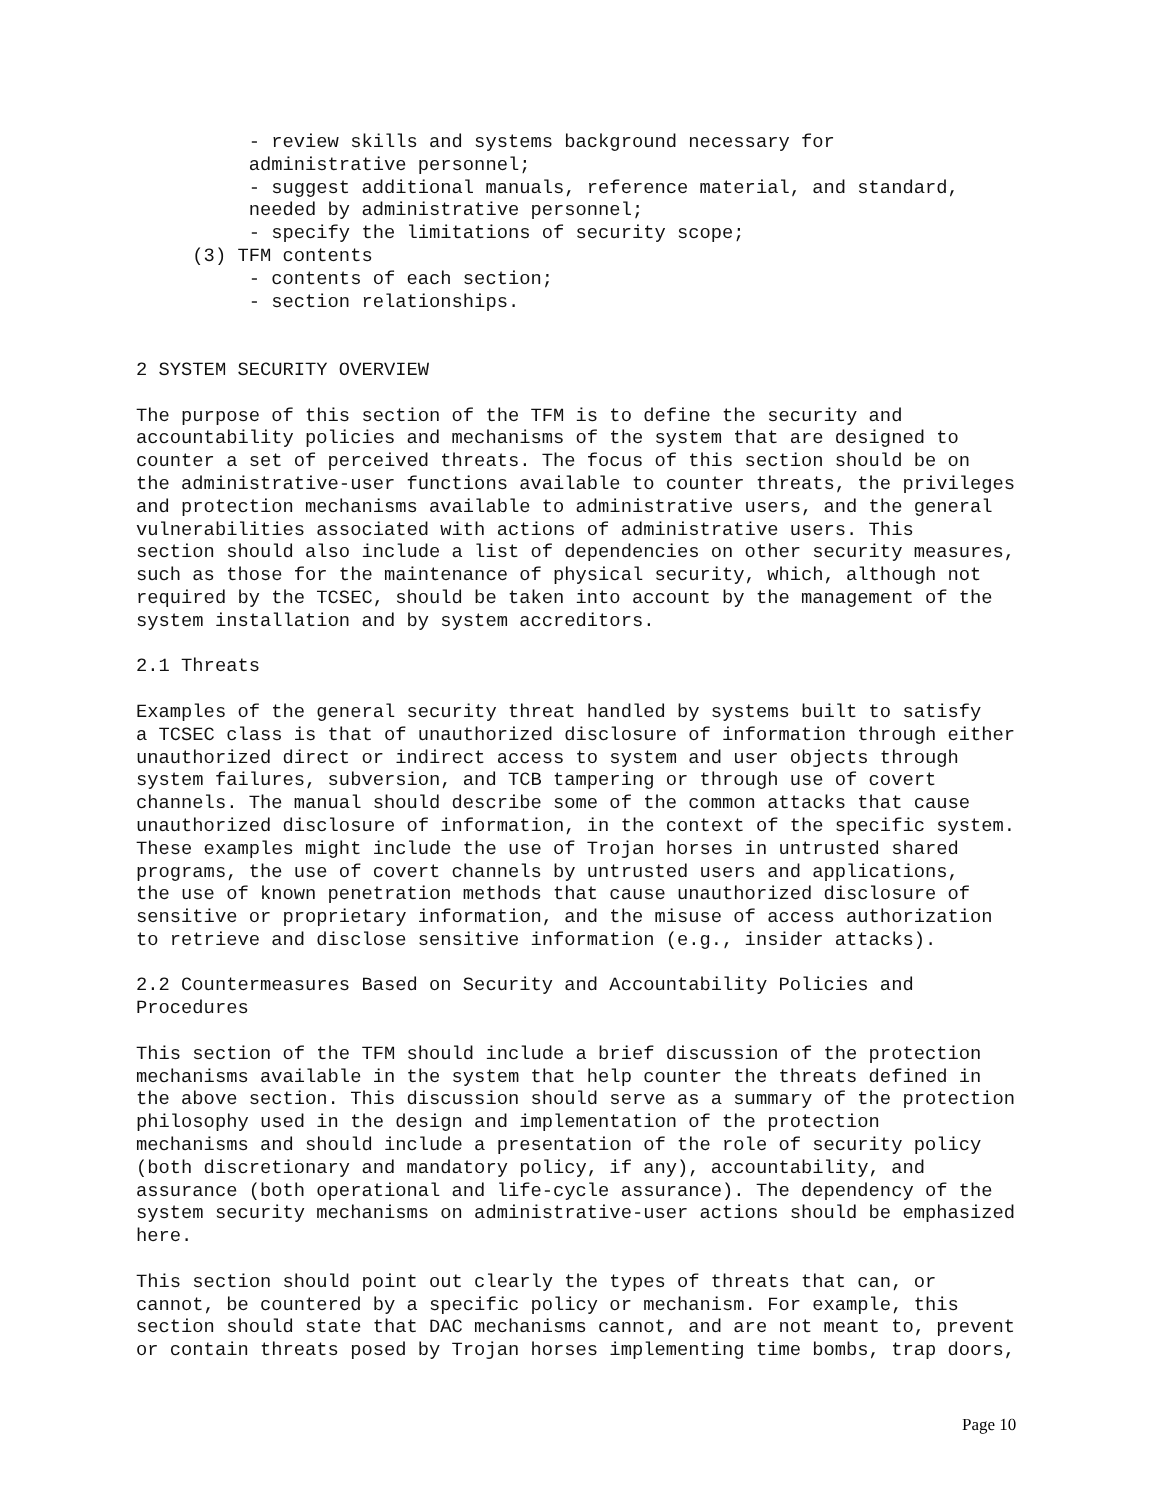- review skills and systems background necessary for
          administrative personnel;
          - suggest additional manuals, reference material, and standard,
          needed by administrative personnel;
          - specify the limitations of security scope;
     (3) TFM contents
          - contents of each section;
          - section relationships.


2 SYSTEM SECURITY OVERVIEW

The purpose of this section of the TFM is to define the security and
accountability policies and mechanisms of the system that are designed to
counter a set of perceived threats. The focus of this section should be on
the administrative-user functions available to counter threats, the privileges
and protection mechanisms available to administrative users, and the general
vulnerabilities associated with actions of administrative users. This
section should also include a list of dependencies on other security measures,
such as those for the maintenance of physical security, which, although not
required by the TCSEC, should be taken into account by the management of the
system installation and by system accreditors.

2.1 Threats

Examples of the general security threat handled by systems built to satisfy
a TCSEC class is that of unauthorized disclosure of information through either
unauthorized direct or indirect access to system and user objects through
system failures, subversion, and TCB tampering or through use of covert
channels. The manual should describe some of the common attacks that cause
unauthorized disclosure of information, in the context of the specific system.
These examples might include the use of Trojan horses in untrusted shared
programs, the use of covert channels by untrusted users and applications,
the use of known penetration methods that cause unauthorized disclosure of
sensitive or proprietary information, and the misuse of access authorization
to retrieve and disclose sensitive information (e.g., insider attacks).

2.2 Countermeasures Based on Security and Accountability Policies and
Procedures

This section of the TFM should include a brief discussion of the protection
mechanisms available in the system that help counter the threats defined in
the above section. This discussion should serve as a summary of the protection
philosophy used in the design and implementation of the protection
mechanisms and should include a presentation of the role of security policy
(both discretionary and mandatory policy, if any), accountability, and
assurance (both operational and life-cycle assurance). The dependency of the
system security mechanisms on administrative-user actions should be emphasized
here.

This section should point out clearly the types of threats that can, or
cannot, be countered by a specific policy or mechanism. For example, this
section should state that DAC mechanisms cannot, and are not meant to, prevent
or contain threats posed by Trojan horses implementing time bombs, trap doors,
Page 10